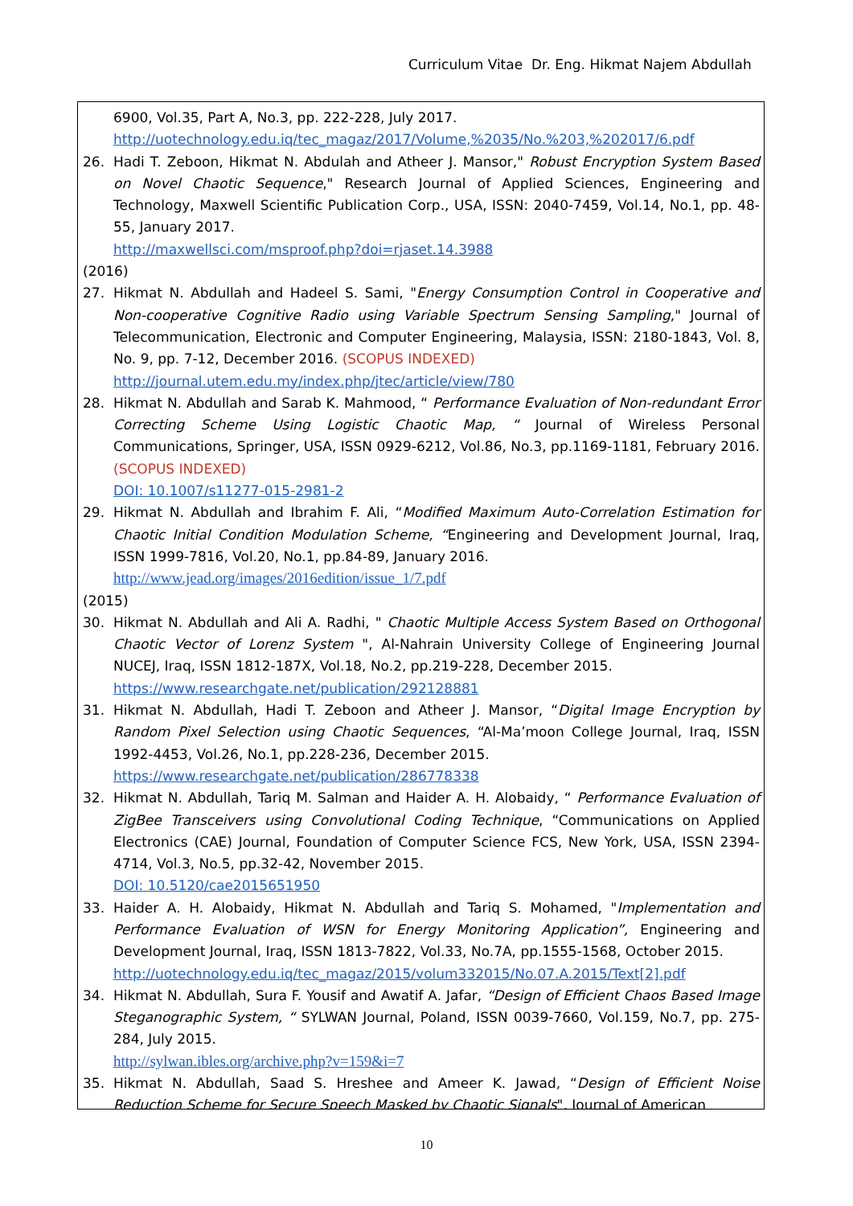Curriculum Vitae Dr. Eng. Hikmat Najem Abdullah
6900, Vol.35, Part A, No.3, pp. 222-228, July 2017.
http://uotechnology.edu.iq/tec_magaz/2017/Volume,%2035/No.%203,%202017/6.pdf
26. Hadi T. Zeboon, Hikmat N. Abdulah and Atheer J. Mansor," Robust Encryption System Based on Novel Chaotic Sequence," Research Journal of Applied Sciences, Engineering and Technology, Maxwell Scientific Publication Corp., USA, ISSN: 2040-7459, Vol.14, No.1, pp. 48-55, January 2017.
http://maxwellsci.com/msproof.php?doi=rjaset.14.3988
(2016)
27. Hikmat N. Abdullah and Hadeel S. Sami, "Energy Consumption Control in Cooperative and Non-cooperative Cognitive Radio using Variable Spectrum Sensing Sampling," Journal of Telecommunication, Electronic and Computer Engineering, Malaysia, ISSN: 2180-1843, Vol. 8, No. 9, pp. 7-12, December 2016. (SCOPUS INDEXED)
http://journal.utem.edu.my/index.php/jtec/article/view/780
28. Hikmat N. Abdullah and Sarab K. Mahmood, “ Performance Evaluation of Non-redundant Error Correcting Scheme Using Logistic Chaotic Map, “ Journal of Wireless Personal Communications, Springer, USA, ISSN 0929-6212, Vol.86, No.3, pp.1169-1181, February 2016. (SCOPUS INDEXED)
DOI: 10.1007/s11277-015-2981-2
29. Hikmat N. Abdullah and Ibrahim F. Ali, “Modified Maximum Auto-Correlation Estimation for Chaotic Initial Condition Modulation Scheme, “Engineering and Development Journal, Iraq, ISSN 1999-7816, Vol.20, No.1, pp.84-89, January 2016.
http://www.jead.org/images/2016edition/issue_1/7.pdf
(2015)
30. Hikmat N. Abdullah and Ali A. Radhi, " Chaotic Multiple Access System Based on Orthogonal Chaotic Vector of Lorenz System ", Al-Nahrain University College of Engineering Journal NUCEJ, Iraq, ISSN 1812-187X, Vol.18, No.2, pp.219-228, December 2015.
https://www.researchgate.net/publication/292128881
31. Hikmat N. Abdullah, Hadi T. Zeboon and Atheer J. Mansor, “Digital Image Encryption by Random Pixel Selection using Chaotic Sequences, “Al-Ma’moon College Journal, Iraq, ISSN 1992-4453, Vol.26, No.1, pp.228-236, December 2015.
https://www.researchgate.net/publication/286778338
32. Hikmat N. Abdullah, Tariq M. Salman and Haider A. H. Alobaidy, “ Performance Evaluation of ZigBee Transceivers using Convolutional Coding Technique, “Communications on Applied Electronics (CAE) Journal, Foundation of Computer Science FCS, New York, USA, ISSN 2394-4714, Vol.3, No.5, pp.32-42, November 2015.
DOI: 10.5120/cae2015651950
33. Haider A. H. Alobaidy, Hikmat N. Abdullah and Tariq S. Mohamed, "Implementation and Performance Evaluation of WSN for Energy Monitoring Application”, Engineering and Development Journal, Iraq, ISSN 1813-7822, Vol.33, No.7A, pp.1555-1568, October 2015.
http://uotechnology.edu.iq/tec_magaz/2015/volum332015/No.07.A.2015/Text[2].pdf
34. Hikmat N. Abdullah, Sura F. Yousif and Awatif A. Jafar, “Design of Efficient Chaos Based Image Steganographic System, “ SYLWAN Journal, Poland, ISSN 0039-7660, Vol.159, No.7, pp. 275-284, July 2015.
http://sylwan.ibles.org/archive.php?v=159&i=7
35. Hikmat N. Abdullah, Saad S. Hreshee and Ameer K. Jawad, “Design of Efficient Noise Reduction Scheme for Secure Speech Masked by Chaotic Signals", Journal of American
10